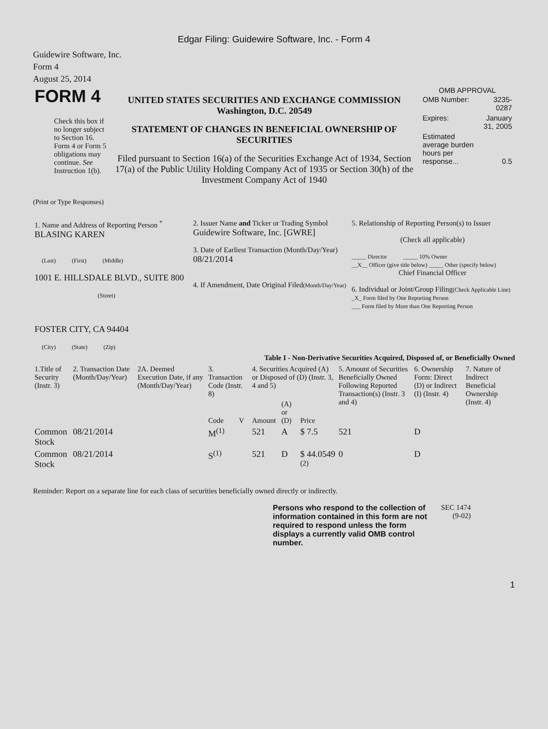Edgar Filing: Guidewire Software, Inc. - Form 4
Guidewire Software, Inc.
Form 4
August 25, 2014
| FORM 4 Check this box if no longer subject to Section 16. Form 4 or Form 5 obligations may continue. See Instruction 1(b). | UNITED STATES SECURITIES AND EXCHANGE COMMISSION Washington, D.C. 20549 STATEMENT OF CHANGES IN BENEFICIAL OWNERSHIP OF SECURITIES Filed pursuant to Section 16(a) of the Securities Exchange Act of 1934, Section 17(a) of the Public Utility Holding Company Act of 1935 or Section 30(h) of the Investment Company Act of 1940 | OMB APPROVAL / OMB Number: / 3235-0287 / / Expires: / January 31, 2005 / / Estimated average burden hours per response... / 0.5 / |
(Print or Type Responses)
| 1. Name and Address of Reporting Person <sup>*</sup> BLASING KAREN (Last) (First) (Middle) 1001 E. HILLSDALE BLVD., SUITE 800 (Street) FOSTER CITY, CA 94404 (City) (State) (Zip) | 2. Issuer Name and Ticker or Trading Symbol Guidewire Software, Inc. [GWRE] 3. Date of Earliest Transaction (Month/Day/Year) 08/21/2014 4. If Amendment, Date Original Filed (Month/Day/Year) | 5. Relationship of Reporting Person(s) to Issuer (Check all applicable) _____ Director _____ 10% Owner __X__ Officer (give title below) _____ Other (specify below) Chief Financial Officer 6. Individual or Joint/Group Filing (Check Applicable Line) _X_ Form filed by One Reporting Person ___ Form filed by More than One Reporting Person |
Table I - Non-Derivative Securities Acquired, Disposed of, or Beneficially Owned
| 1.Title of Security (Instr. 3) | 2. Transaction Date (Month/Day/Year) | 2A. Deemed Execution Date, if any (Month/Day/Year) | 3. Transaction Code (Instr. 8) | | 4. Securities Acquired (A) or Disposed of (D) (Instr. 3, 4 and 5) | | | 5. Amount of Securities Beneficially Owned Following Reported Transaction(s) (Instr. 3 and 4) | 6. Ownership Form: Direct (D) or Indirect (I) (Instr. 4) | 7. Nature of Indirect Beneficial Ownership (Instr. 4) |
| --- | --- | --- | --- | --- | --- | --- | --- | --- | --- | --- |
| | | | Code | V | Amount | (A) or (D) | Price | | | |
| Common Stock | 08/21/2014 | | M<sup>(1)</sup> | | 521 | A | $ 7.5 | 521 | D | |
| Common Stock | 08/21/2014 | | S<sup>(1)</sup> | | 521 | D | $ 44.0549 <sup>(2)</sup> | 0 | D | |
Reminder: Report on a separate line for each class of securities beneficially owned directly or indirectly.
| Persons who respond to the collection of information contained in this form are not required to respond unless the form displays a currently valid OMB control number. | SEC 1474 (9-02) |
1